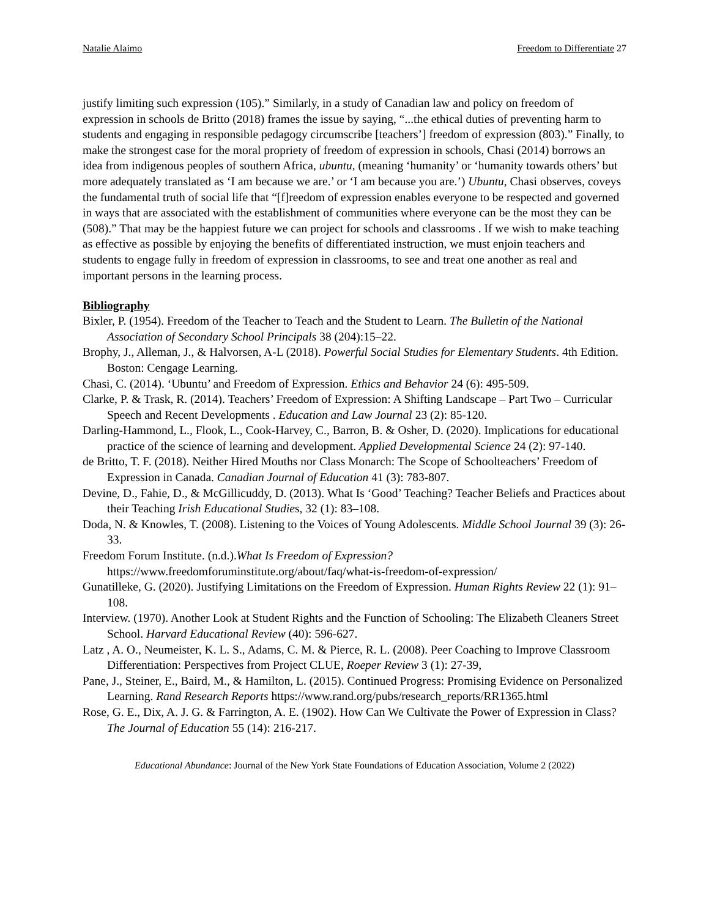Natalie Alaimo Freedom to Differentiate 27
justify limiting such expression (105).” Similarly, in a study of Canadian law and policy on freedom of expression in schools de Britto (2018) frames the issue by saying, “...the ethical duties of preventing harm to students and engaging in responsible pedagogy circumscribe [teachers’] freedom of expression (803).” Finally, to make the strongest case for the moral propriety of freedom of expression in schools, Chasi (2014) borrows an idea from indigenous peoples of southern Africa, ubuntu, (meaning ‘humanity’ or ‘humanity towards others’ but more adequately translated as ‘I am because we are.’ or ‘I am because you are.’) Ubuntu, Chasi observes, coveys the fundamental truth of social life that “[f]reedom of expression enables everyone to be respected and governed in ways that are associated with the establishment of communities where everyone can be the most they can be (508).” That may be the happiest future we can project for schools and classrooms . If we wish to make teaching as effective as possible by enjoying the benefits of differentiated instruction, we must enjoin teachers and students to engage fully in freedom of expression in classrooms, to see and treat one another as real and important persons in the learning process.
Bibliography
Bixler, P. (1954). Freedom of the Teacher to Teach and the Student to Learn. The Bulletin of the National Association of Secondary School Principals 38 (204):15–22.
Brophy, J., Alleman, J., & Halvorsen, A-L (2018). Powerful Social Studies for Elementary Students. 4th Edition. Boston: Cengage Learning.
Chasi, C. (2014). ‘Ubuntu’ and Freedom of Expression. Ethics and Behavior 24 (6): 495-509.
Clarke, P. & Trask, R. (2014). Teachers’ Freedom of Expression: A Shifting Landscape – Part Two – Curricular Speech and Recent Developments . Education and Law Journal 23 (2): 85-120.
Darling-Hammond, L., Flook, L., Cook-Harvey, C., Barron, B. & Osher, D. (2020). Implications for educational practice of the science of learning and development. Applied Developmental Science 24 (2): 97-140.
de Britto, T. F. (2018). Neither Hired Mouths nor Class Monarch: The Scope of Schoolteachers’ Freedom of Expression in Canada. Canadian Journal of Education 41 (3): 783-807.
Devine, D., Fahie, D., & McGillicuddy, D. (2013). What Is ‘Good’ Teaching? Teacher Beliefs and Practices about their Teaching Irish Educational Studies, 32 (1): 83–108.
Doda, N. & Knowles, T. (2008). Listening to the Voices of Young Adolescents. Middle School Journal 39 (3): 26-33.
Freedom Forum Institute. (n.d.).What Is Freedom of Expression? https://www.freedomforuminstitute.org/about/faq/what-is-freedom-of-expression/
Gunatilleke, G. (2020). Justifying Limitations on the Freedom of Expression. Human Rights Review 22 (1): 91–108.
Interview. (1970). Another Look at Student Rights and the Function of Schooling: The Elizabeth Cleaners Street School. Harvard Educational Review (40): 596-627.
Latz , A. O., Neumeister, K. L. S., Adams, C. M. & Pierce, R. L. (2008). Peer Coaching to Improve Classroom Differentiation: Perspectives from Project CLUE, Roeper Review 3 (1): 27-39,
Pane, J., Steiner, E., Baird, M., & Hamilton, L. (2015). Continued Progress: Promising Evidence on Personalized Learning. Rand Research Reports https://www.rand.org/pubs/research_reports/RR1365.html
Rose, G. E., Dix, A. J. G. & Farrington, A. E. (1902). How Can We Cultivate the Power of Expression in Class? The Journal of Education 55 (14): 216-217.
Educational Abundance: Journal of the New York State Foundations of Education Association, Volume 2 (2022)